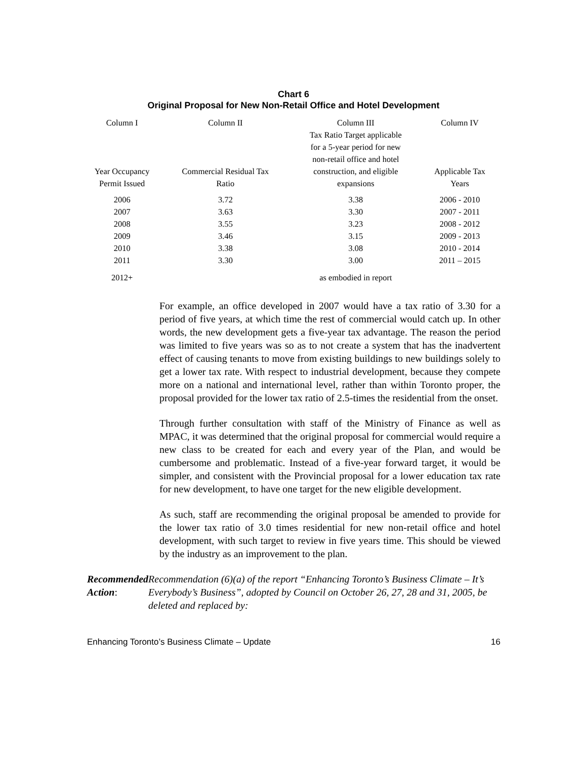Chart 6
Original Proposal for New Non-Retail Office and Hotel Development
| Column I Year Occupancy Permit Issued | Column II Commercial Residual Tax Ratio | Column III Tax Ratio Target applicable for a 5-year period for new non-retail office and hotel construction, and eligible expansions | Column IV Applicable Tax Years |
| --- | --- | --- | --- |
| 2006 | 3.72 | 3.38 | 2006 - 2010 |
| 2007 | 3.63 | 3.30 | 2007 - 2011 |
| 2008 | 3.55 | 3.23 | 2008 - 2012 |
| 2009 | 3.46 | 3.15 | 2009 - 2013 |
| 2010 | 3.38 | 3.08 | 2010 - 2014 |
| 2011 | 3.30 | 3.00 | 2011 – 2015 |
| 2012+ | | as embodied in report | |
For example, an office developed in 2007 would have a tax ratio of 3.30 for a period of five years, at which time the rest of commercial would catch up. In other words, the new development gets a five-year tax advantage. The reason the period was limited to five years was so as to not create a system that has the inadvertent effect of causing tenants to move from existing buildings to new buildings solely to get a lower tax rate. With respect to industrial development, because they compete more on a national and international level, rather than within Toronto proper, the proposal provided for the lower tax ratio of 2.5-times the residential from the onset.
Through further consultation with staff of the Ministry of Finance as well as MPAC, it was determined that the original proposal for commercial would require a new class to be created for each and every year of the Plan, and would be cumbersome and problematic. Instead of a five-year forward target, it would be simpler, and consistent with the Provincial proposal for a lower education tax rate for new development, to have one target for the new eligible development.
As such, staff are recommending the original proposal be amended to provide for the lower tax ratio of 3.0 times residential for new non-retail office and hotel development, with such target to review in five years time. This should be viewed by the industry as an improvement to the plan.
Recommended Action: Recommendation (6)(a) of the report “Enhancing Toronto’s Business Climate – It’s Everybody’s Business”, adopted by Council on October 26, 27, 28 and 31, 2005, be deleted and replaced by:
Enhancing Toronto’s Business Climate – Update 16